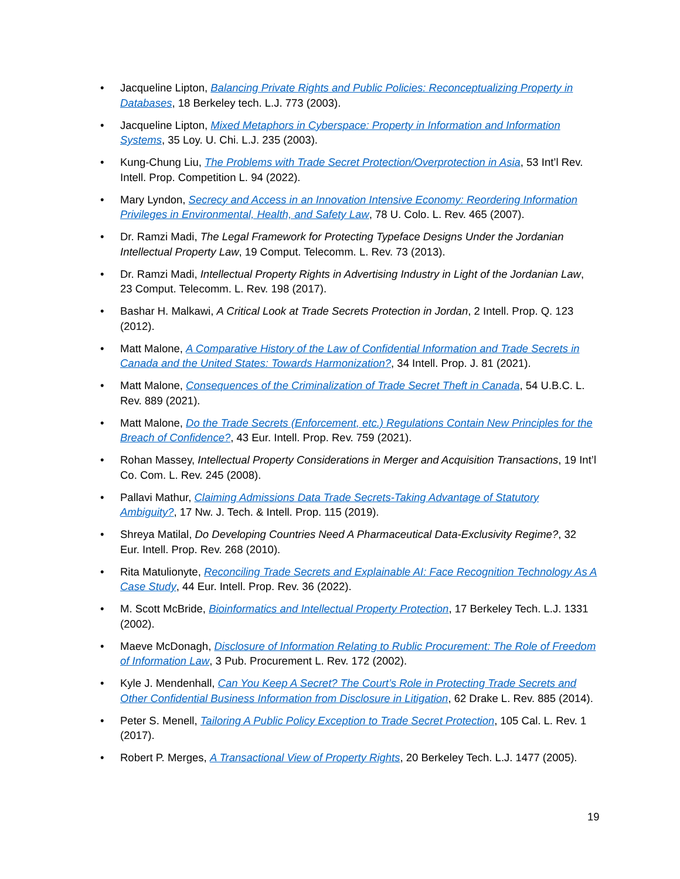• Jacqueline Lipton, Balancing Private Rights and Public Policies: Reconceptualizing Property in Databases, 18 Berkeley tech. L.J. 773 (2003).
• Jacqueline Lipton, Mixed Metaphors in Cyberspace: Property in Information and Information Systems, 35 Loy. U. Chi. L.J. 235 (2003).
• Kung-Chung Liu, The Problems with Trade Secret Protection/Overprotection in Asia, 53 Int’l Rev. Intell. Prop. Competition L. 94 (2022).
• Mary Lyndon, Secrecy and Access in an Innovation Intensive Economy: Reordering Information Privileges in Environmental, Health, and Safety Law, 78 U. Colo. L. Rev. 465 (2007).
• Dr. Ramzi Madi, The Legal Framework for Protecting Typeface Designs Under the Jordanian Intellectual Property Law, 19 Comput. Telecomm. L. Rev. 73 (2013).
• Dr. Ramzi Madi, Intellectual Property Rights in Advertising Industry in Light of the Jordanian Law, 23 Comput. Telecomm. L. Rev. 198 (2017).
• Bashar H. Malkawi, A Critical Look at Trade Secrets Protection in Jordan, 2 Intell. Prop. Q. 123 (2012).
• Matt Malone, A Comparative History of the Law of Confidential Information and Trade Secrets in Canada and the United States: Towards Harmonization?, 34 Intell. Prop. J. 81 (2021).
• Matt Malone, Consequences of the Criminalization of Trade Secret Theft in Canada, 54 U.B.C. L. Rev. 889 (2021).
• Matt Malone, Do the Trade Secrets (Enforcement, etc.) Regulations Contain New Principles for the Breach of Confidence?, 43 Eur. Intell. Prop. Rev. 759 (2021).
• Rohan Massey, Intellectual Property Considerations in Merger and Acquisition Transactions, 19 Int’l Co. Com. L. Rev. 245 (2008).
• Pallavi Mathur, Claiming Admissions Data Trade Secrets-Taking Advantage of Statutory Ambiguity?, 17 Nw. J. Tech. & Intell. Prop. 115 (2019).
• Shreya Matilal, Do Developing Countries Need A Pharmaceutical Data-Exclusivity Regime?, 32 Eur. Intell. Prop. Rev. 268 (2010).
• Rita Matulionyte, Reconciling Trade Secrets and Explainable AI: Face Recognition Technology As A Case Study, 44 Eur. Intell. Prop. Rev. 36 (2022).
• M. Scott McBride, Bioinformatics and Intellectual Property Protection, 17 Berkeley Tech. L.J. 1331 (2002).
• Maeve McDonagh, Disclosure of Information Relating to Rublic Procurement: The Role of Freedom of Information Law, 3 Pub. Procurement L. Rev. 172 (2002).
• Kyle J. Mendenhall, Can You Keep A Secret? The Court’s Role in Protecting Trade Secrets and Other Confidential Business Information from Disclosure in Litigation, 62 Drake L. Rev. 885 (2014).
• Peter S. Menell, Tailoring A Public Policy Exception to Trade Secret Protection, 105 Cal. L. Rev. 1 (2017).
• Robert P. Merges, A Transactional View of Property Rights, 20 Berkeley Tech. L.J. 1477 (2005).
19